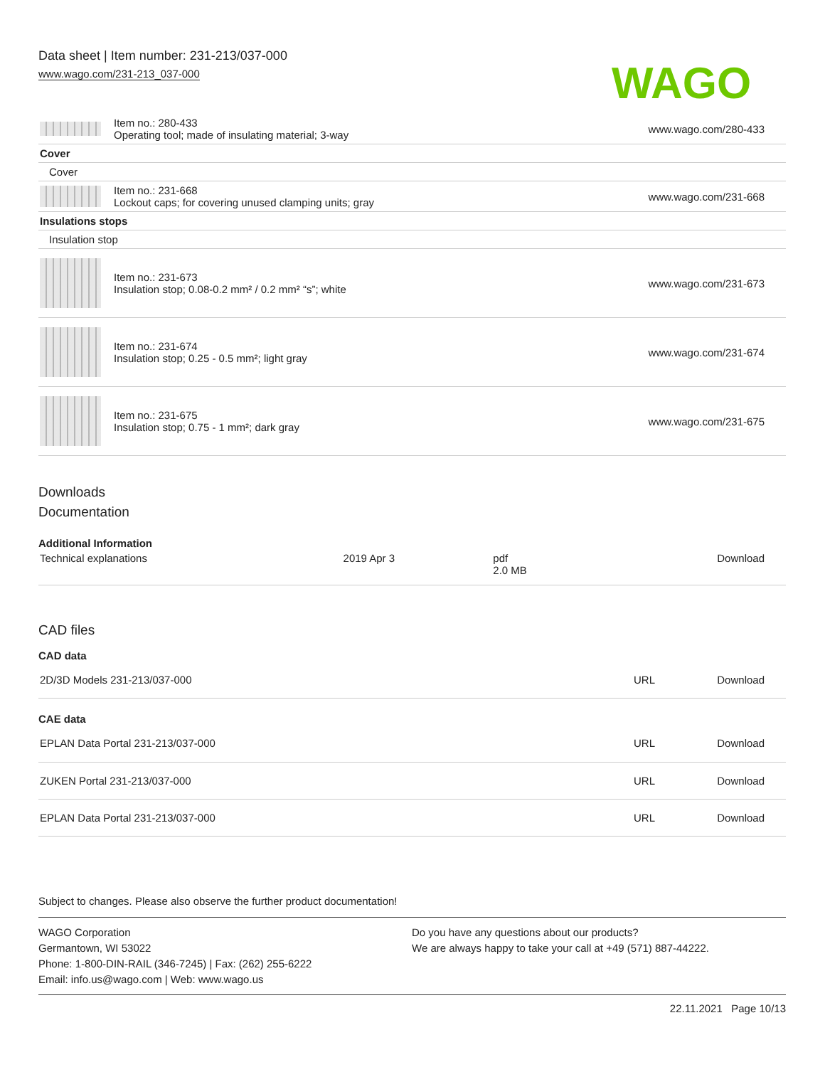Data sheet | Item number: 231-213/037-000
www.wago.com/231-213_037-000
WAGO
| | Item no.: 280-433 Operating tool; made of insulating material; 3-way | www.wago.com/280-433 |
| Cover | | |
| Cover | | |
| | Item no.: 231-668 Lockout caps; for covering unused clamping units; gray | www.wago.com/231-668 |
| Insulations stops | | |
| Insulation stop | | |
| | Item no.: 231-673 Insulation stop; 0.08-0.2 mm² / 0.2 mm² “s”; white | www.wago.com/231-673 |
| | Item no.: 231-674 Insulation stop; 0.25 - 0.5 mm²; light gray | www.wago.com/231-674 |
| | Item no.: 231-675 Insulation stop; 0.75 - 1 mm²; dark gray | www.wago.com/231-675 |
Downloads
Documentation
Additional Information
| Technical explanations | 2019 Apr 3 | pdf 2.0 MB | Download |
CAD files
CAD data
| 2D/3D Models 231-213/037-000 | URL | Download |
CAE data
| EPLAN Data Portal 231-213/037-000 | URL | Download |
| ZUKEN Portal 231-213/037-000 | URL | Download |
| EPLAN Data Portal 231-213/037-000 | URL | Download |
Subject to changes. Please also observe the further product documentation!
WAGO Corporation
Germantown, WI 53022
Phone: 1-800-DIN-RAIL (346-7245) | Fax: (262) 255-6222
Email: info.us@wago.com | Web: www.wago.us
Do you have any questions about our products?
We are always happy to take your call at +49 (571) 887-44222.
22.11.2021 Page 10/13